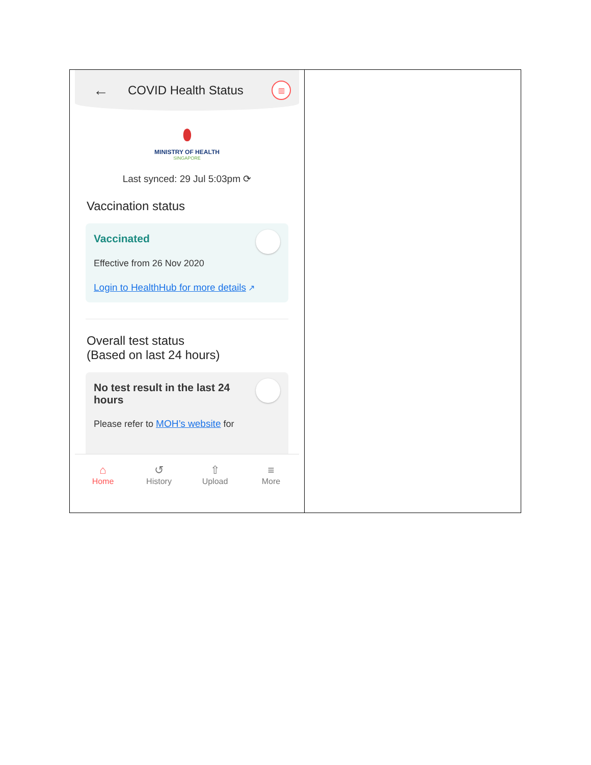| ← COVID Health Status ▥ ⬮ MINISTRY OF HEALTH SINGAPORE Last synced: 29 Jul 5:03pm ⟳ Vaccination status Vaccinated Effective from 26 Nov 2020 Login to HealthHub for more details ↗ Overall test status (Based on last 24 hours) No test result in the last 24 hours Please refer to MOH’s website for ⌂ Home ↺ History ⇧ Upload ≡ More | |